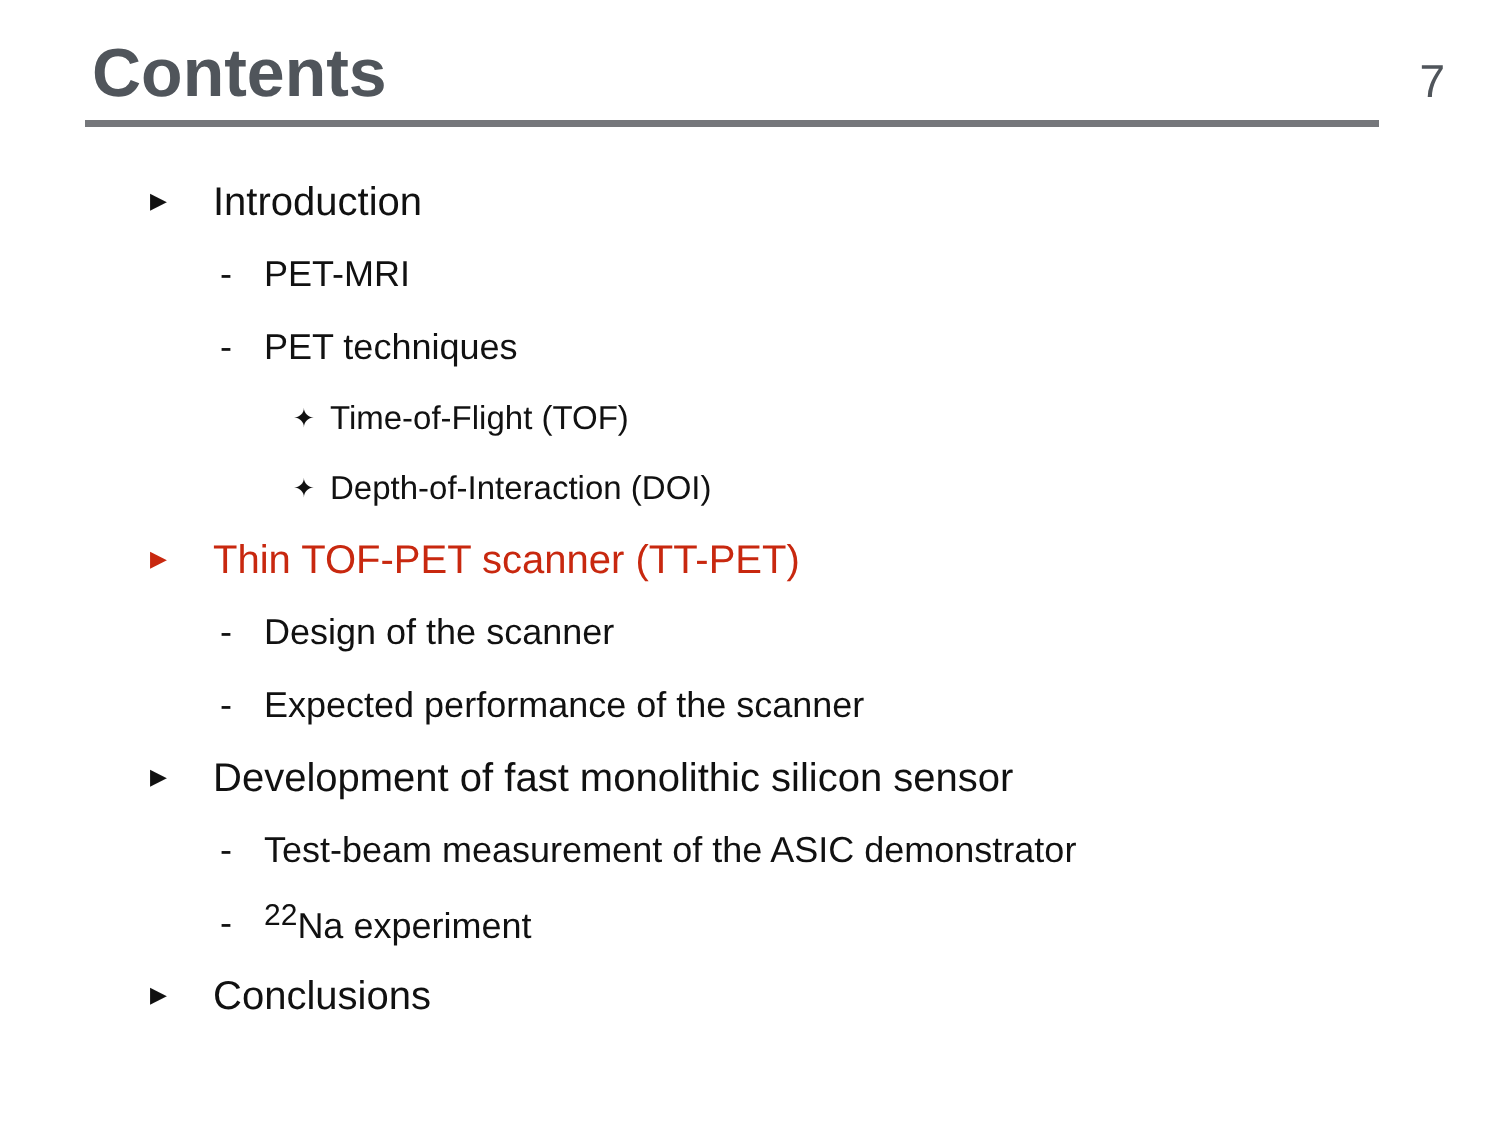Contents
7
▶ Introduction
- PET-MRI
- PET techniques
✦ Time-of-Flight (TOF)
✦ Depth-of-Interaction (DOI)
▶ Thin TOF-PET scanner (TT-PET)
- Design of the scanner
- Expected performance of the scanner
▶ Development of fast monolithic silicon sensor
- Test-beam measurement of the ASIC demonstrator
-<sup>22</sup>Na experiment
▶ Conclusions